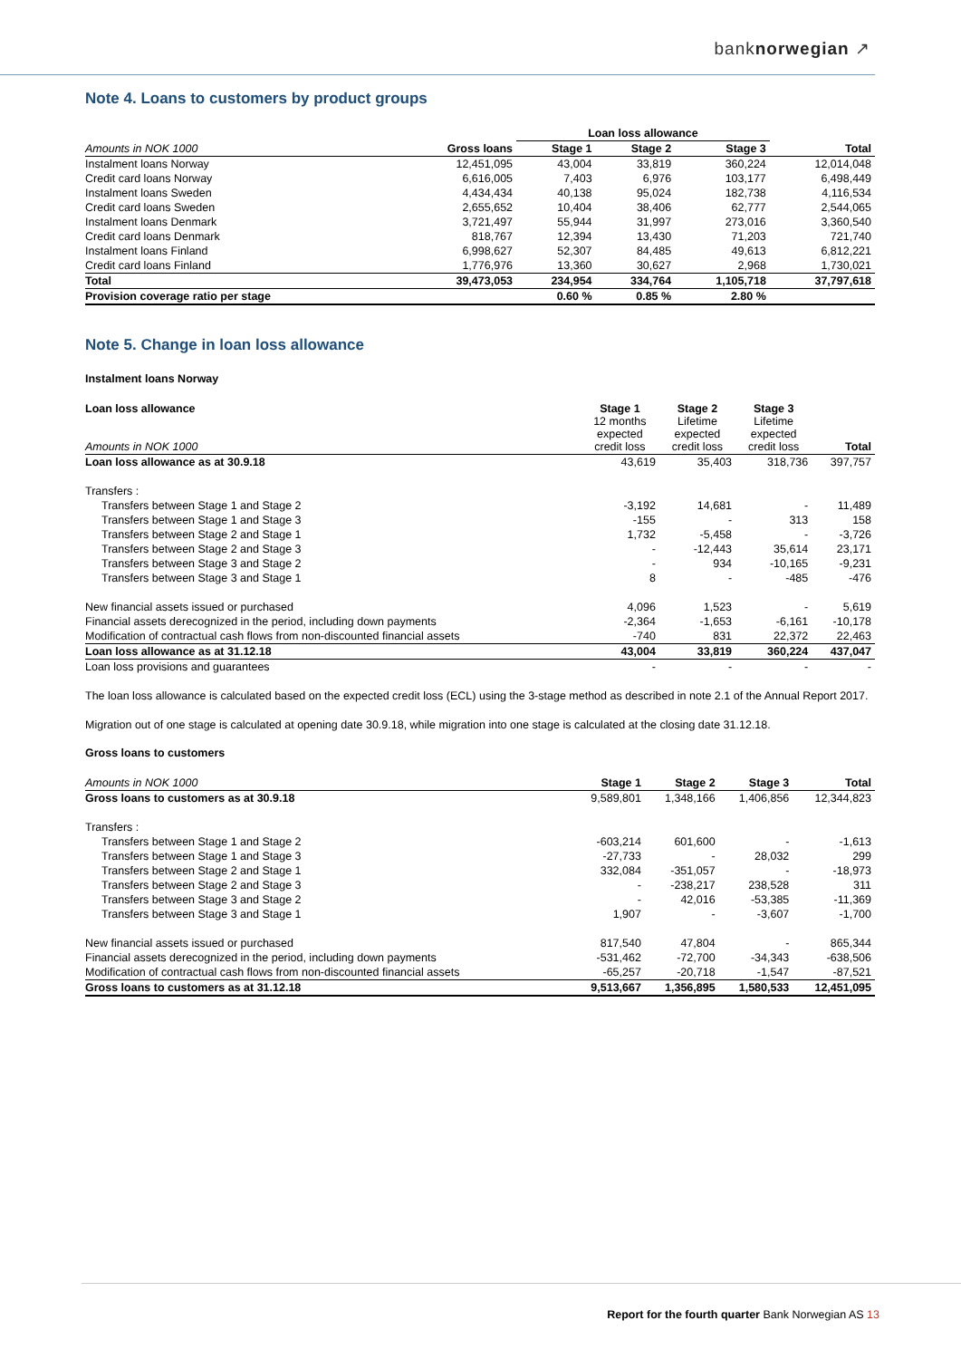banknorwegian ↗
Note 4. Loans to customers by product groups
| | | Loan loss allowance | | | |
| Amounts in NOK 1000 | Gross loans | Stage 1 | Stage 2 | Stage 3 | Total |
| Instalment loans Norway | 12,451,095 | 43,004 | 33,819 | 360,224 | 12,014,048 |
| Credit card loans Norway | 6,616,005 | 7,403 | 6,976 | 103,177 | 6,498,449 |
| Instalment loans Sweden | 4,434,434 | 40,138 | 95,024 | 182,738 | 4,116,534 |
| Credit card loans Sweden | 2,655,652 | 10,404 | 38,406 | 62,777 | 2,544,065 |
| Instalment loans Denmark | 3,721,497 | 55,944 | 31,997 | 273,016 | 3,360,540 |
| Credit card loans Denmark | 818,767 | 12,394 | 13,430 | 71,203 | 721,740 |
| Instalment loans Finland | 6,998,627 | 52,307 | 84,485 | 49,613 | 6,812,221 |
| Credit card loans Finland | 1,776,976 | 13,360 | 30,627 | 2,968 | 1,730,021 |
| Total | 39,473,053 | 234,954 | 334,764 | 1,105,718 | 37,797,618 |
| Provision coverage ratio per stage | | 0.60 % | 0.85 % | 2.80 % | |
Note 5. Change in loan loss allowance
Instalment loans Norway
| Loan loss allowance Amounts in NOK 1000 | Stage 1 12 months expected credit loss | Stage 2 Lifetime expected credit loss | Stage 3 Lifetime expected credit loss | Total |
| Loan loss allowance as at 30.9.18 | 43,619 | 35,403 | 318,736 | 397,757 |
| Transfers : | | | | |
| Transfers between Stage 1 and Stage 2 | -3,192 | 14,681 | - | 11,489 |
| Transfers between Stage 1 and Stage 3 | -155 | - | 313 | 158 |
| Transfers between Stage 2 and Stage 1 | 1,732 | -5,458 | - | -3,726 |
| Transfers between Stage 2 and Stage 3 | - | -12,443 | 35,614 | 23,171 |
| Transfers between Stage 3 and Stage 2 | - | 934 | -10,165 | -9,231 |
| Transfers between Stage 3 and Stage 1 | 8 | - | -485 | -476 |
| New financial assets issued or purchased | 4,096 | 1,523 | - | 5,619 |
| Financial assets derecognized in the period, including down payments | -2,364 | -1,653 | -6,161 | -10,178 |
| Modification of contractual cash flows from non-discounted financial assets | -740 | 831 | 22,372 | 22,463 |
| Loan loss allowance as at 31.12.18 | 43,004 | 33,819 | 360,224 | 437,047 |
| Loan loss provisions and guarantees | - | - | - | - |
The loan loss allowance is calculated based on the expected credit loss (ECL) using the 3-stage method as described in note 2.1 of the Annual Report 2017.
Migration out of one stage is calculated at opening date 30.9.18, while migration into one stage is calculated at the closing date 31.12.18.
Gross loans to customers
| Amounts in NOK 1000 | Stage 1 | Stage 2 | Stage 3 | Total |
| Gross loans to customers as at 30.9.18 | 9,589,801 | 1,348,166 | 1,406,856 | 12,344,823 |
| Transfers : | | | | |
| Transfers between Stage 1 and Stage 2 | -603,214 | 601,600 | - | -1,613 |
| Transfers between Stage 1 and Stage 3 | -27,733 | - | 28,032 | 299 |
| Transfers between Stage 2 and Stage 1 | 332,084 | -351,057 | - | -18,973 |
| Transfers between Stage 2 and Stage 3 | - | -238,217 | 238,528 | 311 |
| Transfers between Stage 3 and Stage 2 | - | 42,016 | -53,385 | -11,369 |
| Transfers between Stage 3 and Stage 1 | 1,907 | - | -3,607 | -1,700 |
| New financial assets issued or purchased | 817,540 | 47,804 | - | 865,344 |
| Financial assets derecognized in the period, including down payments | -531,462 | -72,700 | -34,343 | -638,506 |
| Modification of contractual cash flows from non-discounted financial assets | -65,257 | -20,718 | -1,547 | -87,521 |
| Gross loans to customers as at 31.12.18 | 9,513,667 | 1,356,895 | 1,580,533 | 12,451,095 |
Report for the fourth quarter Bank Norwegian AS 13